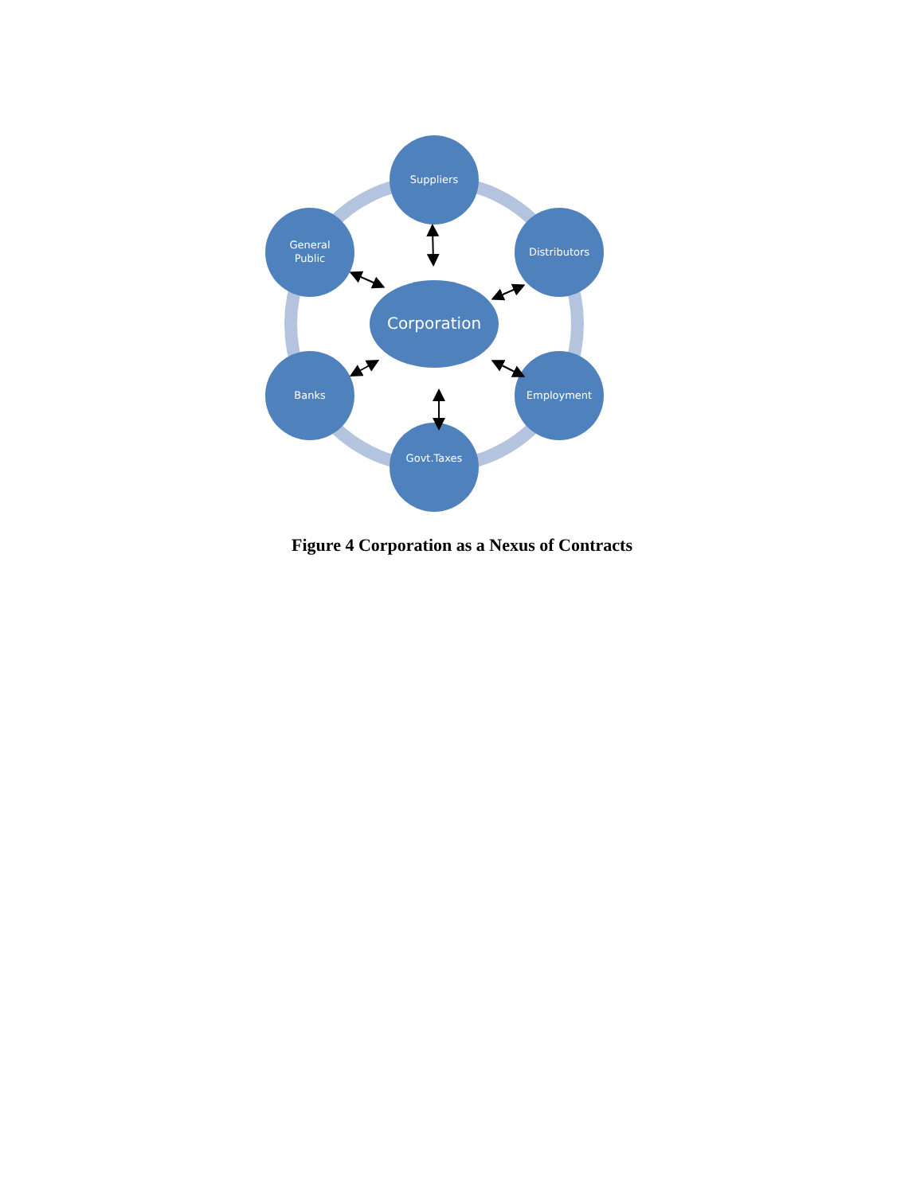Suppliers
Distributors
Employment
Govt.Taxes
Banks
General
Public
Corporation
Figure 4 Corporation as a Nexus of Contracts